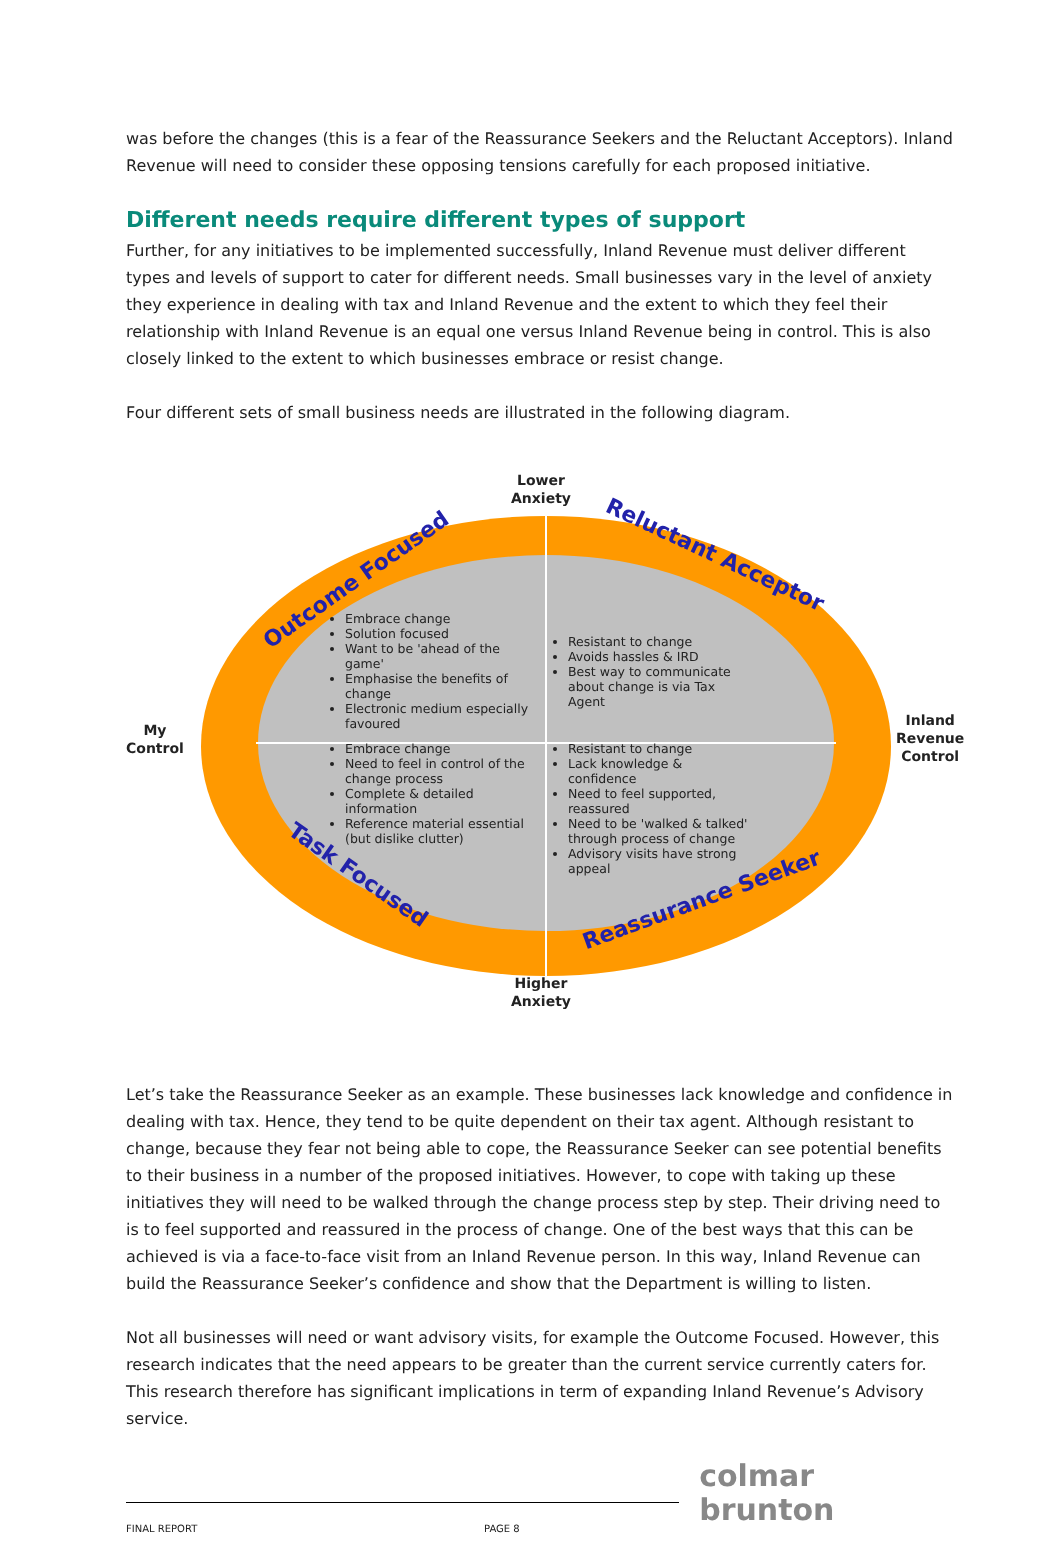was before the changes (this is a fear of the Reassurance Seekers and the Reluctant Acceptors). Inland Revenue will need to consider these opposing tensions carefully for each proposed initiative.
Different needs require different types of support
Further, for any initiatives to be implemented successfully, Inland Revenue must deliver different types and levels of support to cater for different needs. Small businesses vary in the level of anxiety they experience in dealing with tax and Inland Revenue and the extent to which they feel their relationship with Inland Revenue is an equal one versus Inland Revenue being in control. This is also closely linked to the extent to which businesses embrace or resist change.
Four different sets of small business needs are illustrated in the following diagram.
Lower
Anxiety
Higher
Anxiety
My
Control
Inland
Revenue
Control
Outcome Focused
Reluctant Acceptor
Task Focused
Reassurance Seeker
Embrace change
Solution focused
Want to be 'ahead of the game'
Emphasise the benefits of change
Electronic medium especially favoured
Resistant to change
Avoids hassles & IRD
Best way to communicate about change is via Tax Agent
Embrace change
Need to feel in control of the change process
Complete & detailed information
Reference material essential (but dislike clutter)
Resistant to change
Lack knowledge & confidence
Need to feel supported, reassured
Need to be 'walked & talked' through process of change
Advisory visits have strong appeal
Let’s take the Reassurance Seeker as an example. These businesses lack knowledge and confidence in dealing with tax. Hence, they tend to be quite dependent on their tax agent. Although resistant to change, because they fear not being able to cope, the Reassurance Seeker can see potential benefits to their business in a number of the proposed initiatives. However, to cope with taking up these initiatives they will need to be walked through the change process step by step. Their driving need to is to feel supported and reassured in the process of change. One of the best ways that this can be achieved is via a face-to-face visit from an Inland Revenue person. In this way, Inland Revenue can build the Reassurance Seeker’s confidence and show that the Department is willing to listen.
Not all businesses will need or want advisory visits, for example the Outcome Focused. However, this research indicates that the need appears to be greater than the current service currently caters for. This research therefore has significant implications in term of expanding Inland Revenue’s Advisory service.
FINAL REPORT PAGE 8
colmar brunton